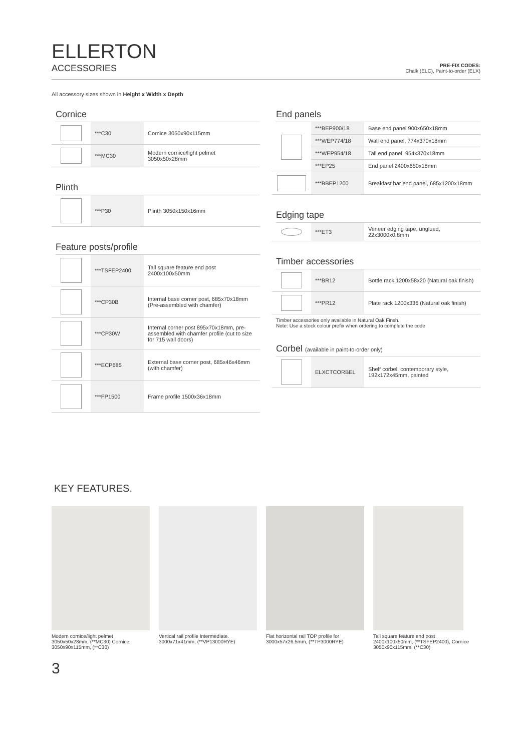ELLERTON
ACCESSORIES
PRE-FIX CODES:
Chalk (ELC), Paint-to-order (ELX)
All accessory sizes shown in Height x Width x Depth
Cornice
| | ***C30 | Cornice 3050x90x115mm |
| | ***MC30 | Modern cornice/light pelmet 3050x50x28mm |
Plinth
| | ***P30 | Plinth 3050x150x16mm |
Feature posts/profile
| | ***TSFEP2400 | Tall square feature end post 2400x100x50mm |
| | ***CP30B | Internal base corner post, 685x70x18mm (Pre-assembled with chamfer) |
| | ***CP30W | Internal corner post 895x70x18mm, pre-assembled with chamfer profile (cut to size for 715 wall doors) |
| | ***ECP685 | External base corner post, 685x46x46mm (with chamfer) |
| | ***FP1500 | Frame profile 1500x36x18mm |
End panels
| | ***BEP900/18 | Base end panel 900x650x18mm |
| | ***WEP774/18 | Wall end panel, 774x370x18mm |
| | ***WEP954/18 | Tall end panel, 954x370x18mm |
| | ***EP25 | End panel 2400x650x18mm |
| | ***BBEP1200 | Breakfast bar end panel, 685x1200x18mm |
Edging tape
| | ***ET3 | Veneer edging tape, unglued, 22x3000x0.8mm |
Timber accessories
| | ***BR12 | Bottle rack 1200x58x20 (Natural oak finish) |
| | ***PR12 | Plate rack 1200x336 (Natural oak finish) |
Timber accessories only available in Natural Oak Finsh.
Note: Use a stock colour prefix when ordering to complete the code
Corbel (available in paint-to-order only)
| | ELXCTCORBEL | Shelf corbel, contemporary style, 192x172x45mm, painted |
KEY FEATURES.
Modern cornice/light pelmet 3050x50x28mm, (**MC30) Cornice 3050x90x115mm, (**C30)
Vertical rail profile Intermediate. 3000x71x41mm, (**VP13000RYE)
Flat horizontal rail TOP profile for 3000x57x26.5mm, (**TP3000RYE)
Tall square feature end post 2400x100x50mm, (**TSFEP2400), Cornice 3050x90x115mm, (**C30)
3